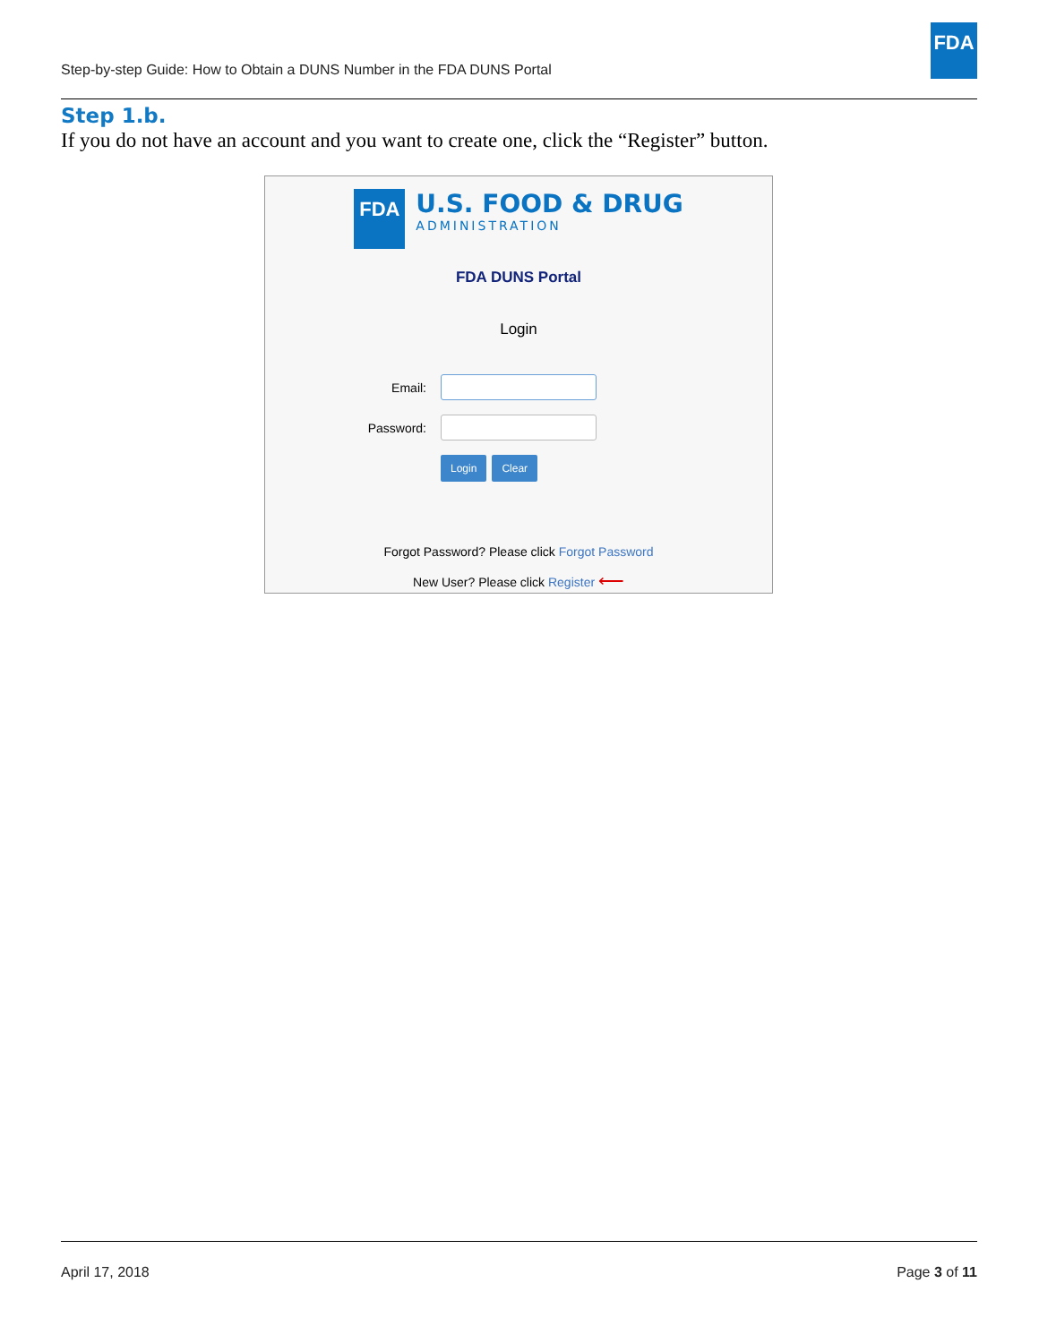Step-by-step Guide: How to Obtain a DUNS Number in the FDA DUNS Portal
FDA
Step 1.b.
If you do not have an account and you want to create one, click the “Register” button.
FDA
U.S. FOOD & DRUG
ADMINISTRATION
FDA DUNS Portal
Login
Email:
Password:
Login Clear
Forgot Password? Please click Forgot Password
New User? Please click Register ⟵
April 17, 2018 Page 3 of 11